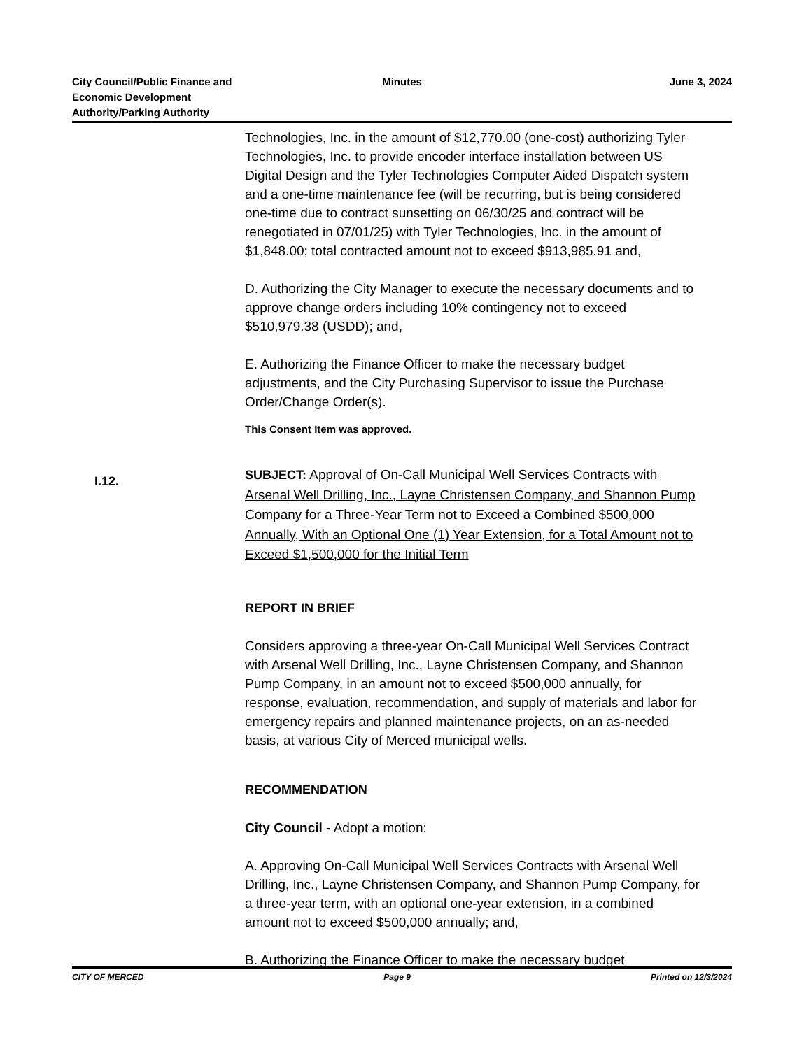City Council/Public Finance and
Economic Development
Authority/Parking Authority
Minutes June 3, 2024
Technologies, Inc. in the amount of $12,770.00 (one-cost) authorizing Tyler Technologies, Inc. to provide encoder interface installation between US Digital Design and the Tyler Technologies Computer Aided Dispatch system and a one-time maintenance fee (will be recurring, but is being considered one-time due to contract sunsetting on 06/30/25 and contract will be renegotiated in 07/01/25) with Tyler Technologies, Inc. in the amount of $1,848.00; total contracted amount not to exceed $913,985.91 and,
D. Authorizing the City Manager to execute the necessary documents and to approve change orders including 10% contingency not to exceed $510,979.38 (USDD); and,
E. Authorizing the Finance Officer to make the necessary budget adjustments, and the City Purchasing Supervisor to issue the Purchase Order/Change Order(s).
This Consent Item was approved.
SUBJECT: Approval of On-Call Municipal Well Services Contracts with Arsenal Well Drilling, Inc., Layne Christensen Company, and Shannon Pump Company for a Three-Year Term not to Exceed a Combined $500,000 Annually, With an Optional One (1) Year Extension, for a Total Amount not to Exceed $1,500,000 for the Initial Term
REPORT IN BRIEF
Considers approving a three-year On-Call Municipal Well Services Contract with Arsenal Well Drilling, Inc., Layne Christensen Company, and Shannon Pump Company, in an amount not to exceed $500,000 annually, for response, evaluation, recommendation, and supply of materials and labor for emergency repairs and planned maintenance projects, on an as-needed basis, at various City of Merced municipal wells.
RECOMMENDATION
City Council - Adopt a motion:
A. Approving On-Call Municipal Well Services Contracts with Arsenal Well Drilling, Inc., Layne Christensen Company, and Shannon Pump Company, for a three-year term, with an optional one-year extension, in a combined amount not to exceed $500,000 annually; and,
B. Authorizing the Finance Officer to make the necessary budget
I.12.
CITY OF MERCED Page 9 Printed on 12/3/2024